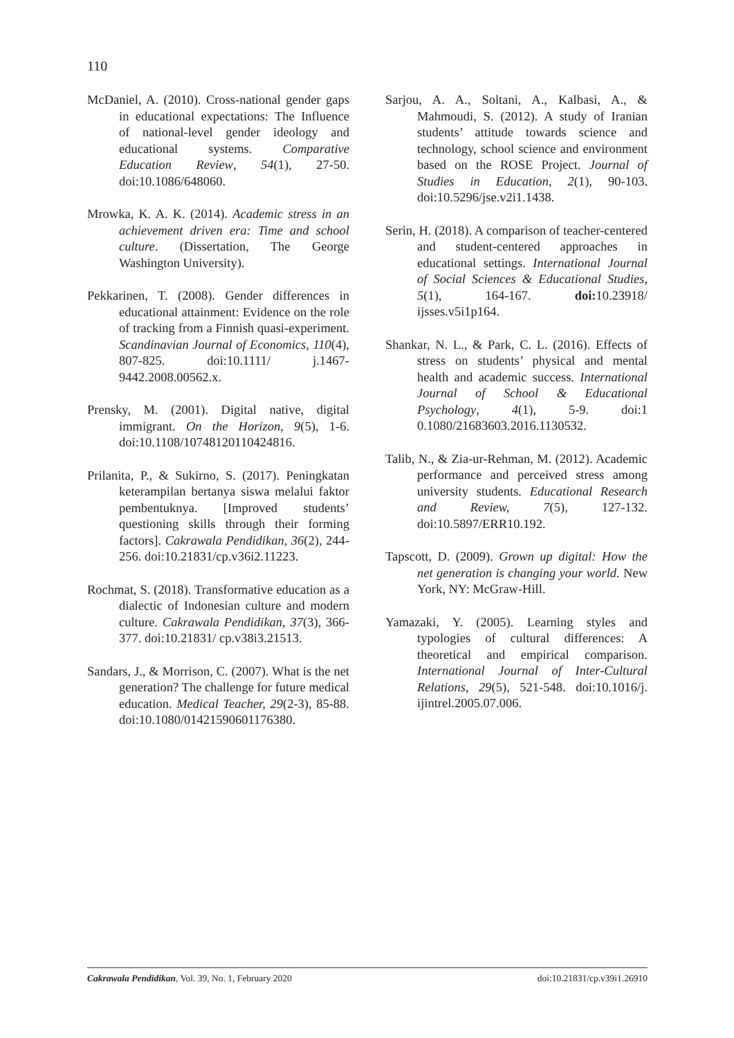110
McDaniel, A. (2010). Cross-national gender gaps in educational expectations: The Influence of national-level gender ideology and educational systems. Comparative Education Review, 54(1), 27-50. doi:10.1086/648060.
Mrowka, K. A. K. (2014). Academic stress in an achievement driven era: Time and school culture. (Dissertation, The George Washington University).
Pekkarinen, T. (2008). Gender differences in educational attainment: Evidence on the role of tracking from a Finnish quasi-experiment. Scandinavian Journal of Economics, 110(4), 807-825. doi:10.1111/ j.1467-9442.2008.00562.x.
Prensky, M. (2001). Digital native, digital immigrant. On the Horizon, 9(5), 1-6. doi:10.1108/10748120110424816.
Prilanita, P., & Sukirno, S. (2017). Peningkatan keterampilan bertanya siswa melalui faktor pembentuknya. [Improved students’ questioning skills through their forming factors]. Cakrawala Pendidikan, 36(2), 244-256. doi:10.21831/cp.v36i2.11223.
Rochmat, S. (2018). Transformative education as a dialectic of Indonesian culture and modern culture. Cakrawala Pendidikan, 37(3), 366-377. doi:10.21831/ cp.v38i3.21513.
Sandars, J., & Morrison, C. (2007). What is the net generation? The challenge for future medical education. Medical Teacher, 29(2-3), 85-88. doi:10.1080/01421590601176380.
Sarjou, A. A., Soltani, A., Kalbasi, A., & Mahmoudi, S. (2012). A study of Iranian students’ attitude towards science and technology, school science and environment based on the ROSE Project. Journal of Studies in Education, 2(1), 90-103. doi:10.5296/jse.v2i1.1438.
Serin, H. (2018). A comparison of teacher-centered and student-centered approaches in educational settings. International Journal of Social Sciences & Educational Studies, 5(1), 164-167. doi: 10.23918/ ijsses.v5i1p164.
Shankar, N. L., & Park, C. L. (2016). Effects of stress on students’ physical and mental health and academic success. International Journal of School & Educational Psychology, 4(1), 5-9. doi:1 0.1080/21683603.2016.1130532.
Talib, N., & Zia-ur-Rehman, M. (2012). Academic performance and perceived stress among university students. Educational Research and Review, 7(5), 127-132. doi:10.5897/ERR10.192.
Tapscott, D. (2009). Grown up digital: How the net generation is changing your world. New York, NY: McGraw-Hill.
Yamazaki, Y. (2005). Learning styles and typologies of cultural differences: A theoretical and empirical comparison. International Journal of Inter-Cultural Relations, 29(5), 521-548. doi:10.1016/j. ijintrel.2005.07.006.
Cakrawala Pendidikan, Vol. 39, No. 1, February 2020 doi:10.21831/cp.v39i1.26910